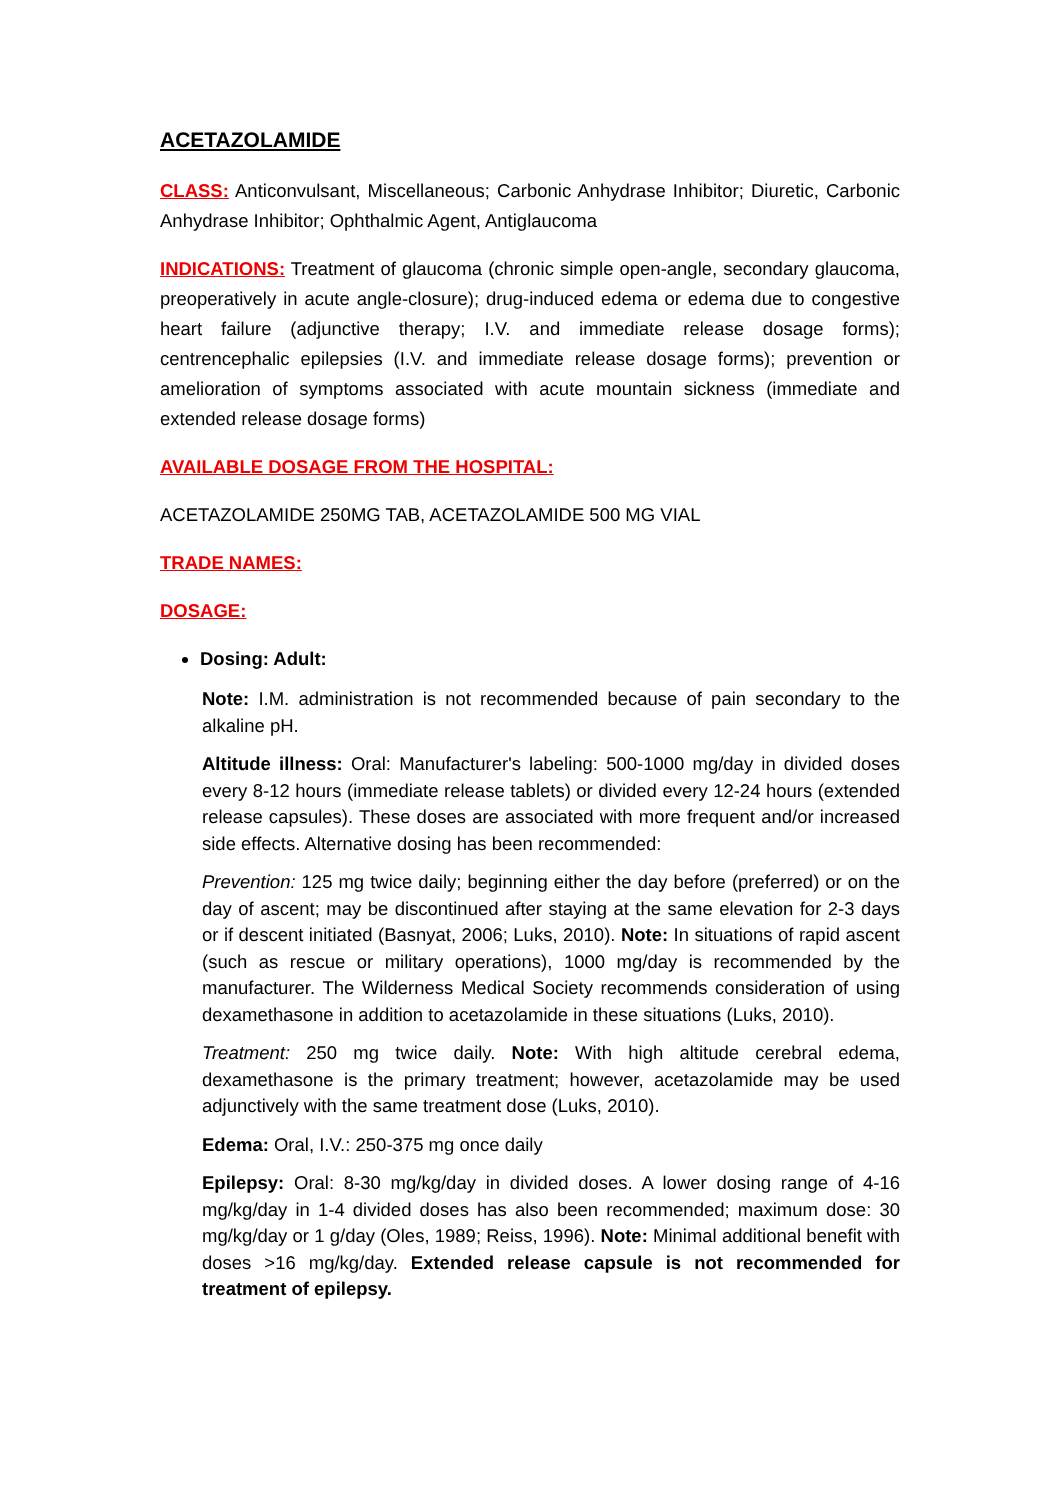ACETAZOLAMIDE
CLASS: Anticonvulsant, Miscellaneous; Carbonic Anhydrase Inhibitor; Diuretic, Carbonic Anhydrase Inhibitor; Ophthalmic Agent, Antiglaucoma
INDICATIONS: Treatment of glaucoma (chronic simple open-angle, secondary glaucoma, preoperatively in acute angle-closure); drug-induced edema or edema due to congestive heart failure (adjunctive therapy; I.V. and immediate release dosage forms); centrencephalic epilepsies (I.V. and immediate release dosage forms); prevention or amelioration of symptoms associated with acute mountain sickness (immediate and extended release dosage forms)
AVAILABLE DOSAGE FROM THE HOSPITAL:
ACETAZOLAMIDE 250MG TAB, ACETAZOLAMIDE 500 MG VIAL
TRADE NAMES:
DOSAGE:
Dosing: Adult:
Note: I.M. administration is not recommended because of pain secondary to the alkaline pH.
Altitude illness: Oral: Manufacturer's labeling: 500-1000 mg/day in divided doses every 8-12 hours (immediate release tablets) or divided every 12-24 hours (extended release capsules). These doses are associated with more frequent and/or increased side effects. Alternative dosing has been recommended:
Prevention: 125 mg twice daily; beginning either the day before (preferred) or on the day of ascent; may be discontinued after staying at the same elevation for 2-3 days or if descent initiated (Basnyat, 2006; Luks, 2010). Note: In situations of rapid ascent (such as rescue or military operations), 1000 mg/day is recommended by the manufacturer. The Wilderness Medical Society recommends consideration of using dexamethasone in addition to acetazolamide in these situations (Luks, 2010).
Treatment: 250 mg twice daily. Note: With high altitude cerebral edema, dexamethasone is the primary treatment; however, acetazolamide may be used adjunctively with the same treatment dose (Luks, 2010).
Edema: Oral, I.V.: 250-375 mg once daily
Epilepsy: Oral: 8-30 mg/kg/day in divided doses. A lower dosing range of 4-16 mg/kg/day in 1-4 divided doses has also been recommended; maximum dose: 30 mg/kg/day or 1 g/day (Oles, 1989; Reiss, 1996). Note: Minimal additional benefit with doses >16 mg/kg/day. Extended release capsule is not recommended for treatment of epilepsy.